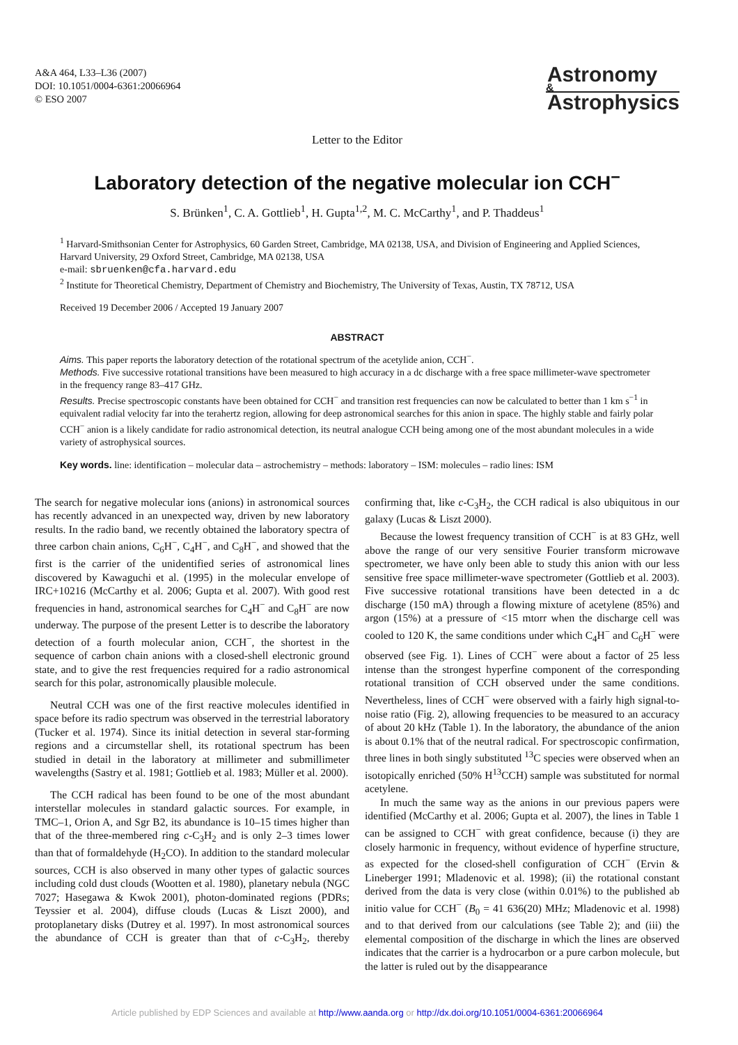A&A 464, L33–L36 (2007)
DOI: 10.1051/0004-6361:20066964
© ESO 2007
Astronomy
&
Astrophysics
Letter to the Editor
Laboratory detection of the negative molecular ion CCH<sup>−</sup>
S. Brünken<sup>1</sup>, C. A. Gottlieb<sup>1</sup>, H. Gupta<sup>1,2</sup>, M. C. McCarthy<sup>1</sup>, and P. Thaddeus<sup>1</sup>
<sup>1</sup> Harvard-Smithsonian Center for Astrophysics, 60 Garden Street, Cambridge, MA 02138, USA, and Division of Engineering and Applied Sciences, Harvard University, 29 Oxford Street, Cambridge, MA 02138, USA
e-mail: sbruenken@cfa.harvard.edu
<sup>2</sup> Institute for Theoretical Chemistry, Department of Chemistry and Biochemistry, The University of Texas, Austin, TX 78712, USA
Received 19 December 2006 / Accepted 19 January 2007
ABSTRACT
Aims. This paper reports the laboratory detection of the rotational spectrum of the acetylide anion, CCH<sup>−</sup>.
Methods. Five successive rotational transitions have been measured to high accuracy in a dc discharge with a free space millimeter-wave spectrometer in the frequency range 83–417 GHz.
Results. Precise spectroscopic constants have been obtained for CCH<sup>−</sup> and transition rest frequencies can now be calculated to better than 1 km s<sup>−1</sup> in equivalent radial velocity far into the terahertz region, allowing for deep astronomical searches for this anion in space. The highly stable and fairly polar CCH<sup>−</sup> anion is a likely candidate for radio astronomical detection, its neutral analogue CCH being among one of the most abundant molecules in a wide variety of astrophysical sources.
Key words. line: identification – molecular data – astrochemistry – methods: laboratory – ISM: molecules – radio lines: ISM
The search for negative molecular ions (anions) in astronomical sources has recently advanced in an unexpected way, driven by new laboratory results. In the radio band, we recently obtained the laboratory spectra of three carbon chain anions, C<sub>6</sub>H<sup>−</sup>, C<sub>4</sub>H<sup>−</sup>, and C<sub>8</sub>H<sup>−</sup>, and showed that the first is the carrier of the unidentified series of astronomical lines discovered by Kawaguchi et al. (1995) in the molecular envelope of IRC+10216 (McCarthy et al. 2006; Gupta et al. 2007). With good rest frequencies in hand, astronomical searches for C<sub>4</sub>H<sup>−</sup> and C<sub>8</sub>H<sup>−</sup> are now underway. The purpose of the present Letter is to describe the laboratory detection of a fourth molecular anion, CCH<sup>−</sup>, the shortest in the sequence of carbon chain anions with a closed-shell electronic ground state, and to give the rest frequencies required for a radio astronomical search for this polar, astronomically plausible molecule.
Neutral CCH was one of the first reactive molecules identified in space before its radio spectrum was observed in the terrestrial laboratory (Tucker et al. 1974). Since its initial detection in several star-forming regions and a circumstellar shell, its rotational spectrum has been studied in detail in the laboratory at millimeter and submillimeter wavelengths (Sastry et al. 1981; Gottlieb et al. 1983; Müller et al. 2000).
The CCH radical has been found to be one of the most abundant interstellar molecules in standard galactic sources. For example, in TMC–1, Orion A, and Sgr B2, its abundance is 10–15 times higher than that of the three-membered ring c-C<sub>3</sub>H<sub>2</sub> and is only 2–3 times lower than that of formaldehyde (H<sub>2</sub>CO). In addition to the standard molecular sources, CCH is also observed in many other types of galactic sources including cold dust clouds (Wootten et al. 1980), planetary nebula (NGC 7027; Hasegawa & Kwok 2001), photon-dominated regions (PDRs; Teyssier et al. 2004), diffuse clouds (Lucas & Liszt 2000), and protoplanetary disks (Dutrey et al. 1997). In most astronomical sources the abundance of CCH is greater than that of c-C<sub>3</sub>H<sub>2</sub>, thereby confirming that, like c-C<sub>3</sub>H<sub>2</sub>, the CCH radical is also ubiquitous in our galaxy (Lucas & Liszt 2000).
Because the lowest frequency transition of CCH<sup>−</sup> is at 83 GHz, well above the range of our very sensitive Fourier transform microwave spectrometer, we have only been able to study this anion with our less sensitive free space millimeter-wave spectrometer (Gottlieb et al. 2003). Five successive rotational transitions have been detected in a dc discharge (150 mA) through a flowing mixture of acetylene (85%) and argon (15%) at a pressure of <15 mtorr when the discharge cell was cooled to 120 K, the same conditions under which C<sub>4</sub>H<sup>−</sup> and C<sub>6</sub>H<sup>−</sup> were observed (see Fig. 1). Lines of CCH<sup>−</sup> were about a factor of 25 less intense than the strongest hyperfine component of the corresponding rotational transition of CCH observed under the same conditions. Nevertheless, lines of CCH<sup>−</sup> were observed with a fairly high signal-to-noise ratio (Fig. 2), allowing frequencies to be measured to an accuracy of about 20 kHz (Table 1). In the laboratory, the abundance of the anion is about 0.1% that of the neutral radical. For spectroscopic confirmation, three lines in both singly substituted <sup>13</sup>C species were observed when an isotopically enriched (50% H<sup>13</sup>CCH) sample was substituted for normal acetylene.
In much the same way as the anions in our previous papers were identified (McCarthy et al. 2006; Gupta et al. 2007), the lines in Table 1 can be assigned to CCH<sup>−</sup> with great confidence, because (i) they are closely harmonic in frequency, without evidence of hyperfine structure, as expected for the closed-shell configuration of CCH<sup>−</sup> (Ervin & Lineberger 1991; Mladenovic et al. 1998); (ii) the rotational constant derived from the data is very close (within 0.01%) to the published ab initio value for CCH<sup>−</sup> (B<sub>0</sub> = 41 636(20) MHz; Mladenovic et al. 1998) and to that derived from our calculations (see Table 2); and (iii) the elemental composition of the discharge in which the lines are observed indicates that the carrier is a hydrocarbon or a pure carbon molecule, but the latter is ruled out by the disappearance
Article published by EDP Sciences and available at http://www.aanda.org or http://dx.doi.org/10.1051/0004-6361:20066964